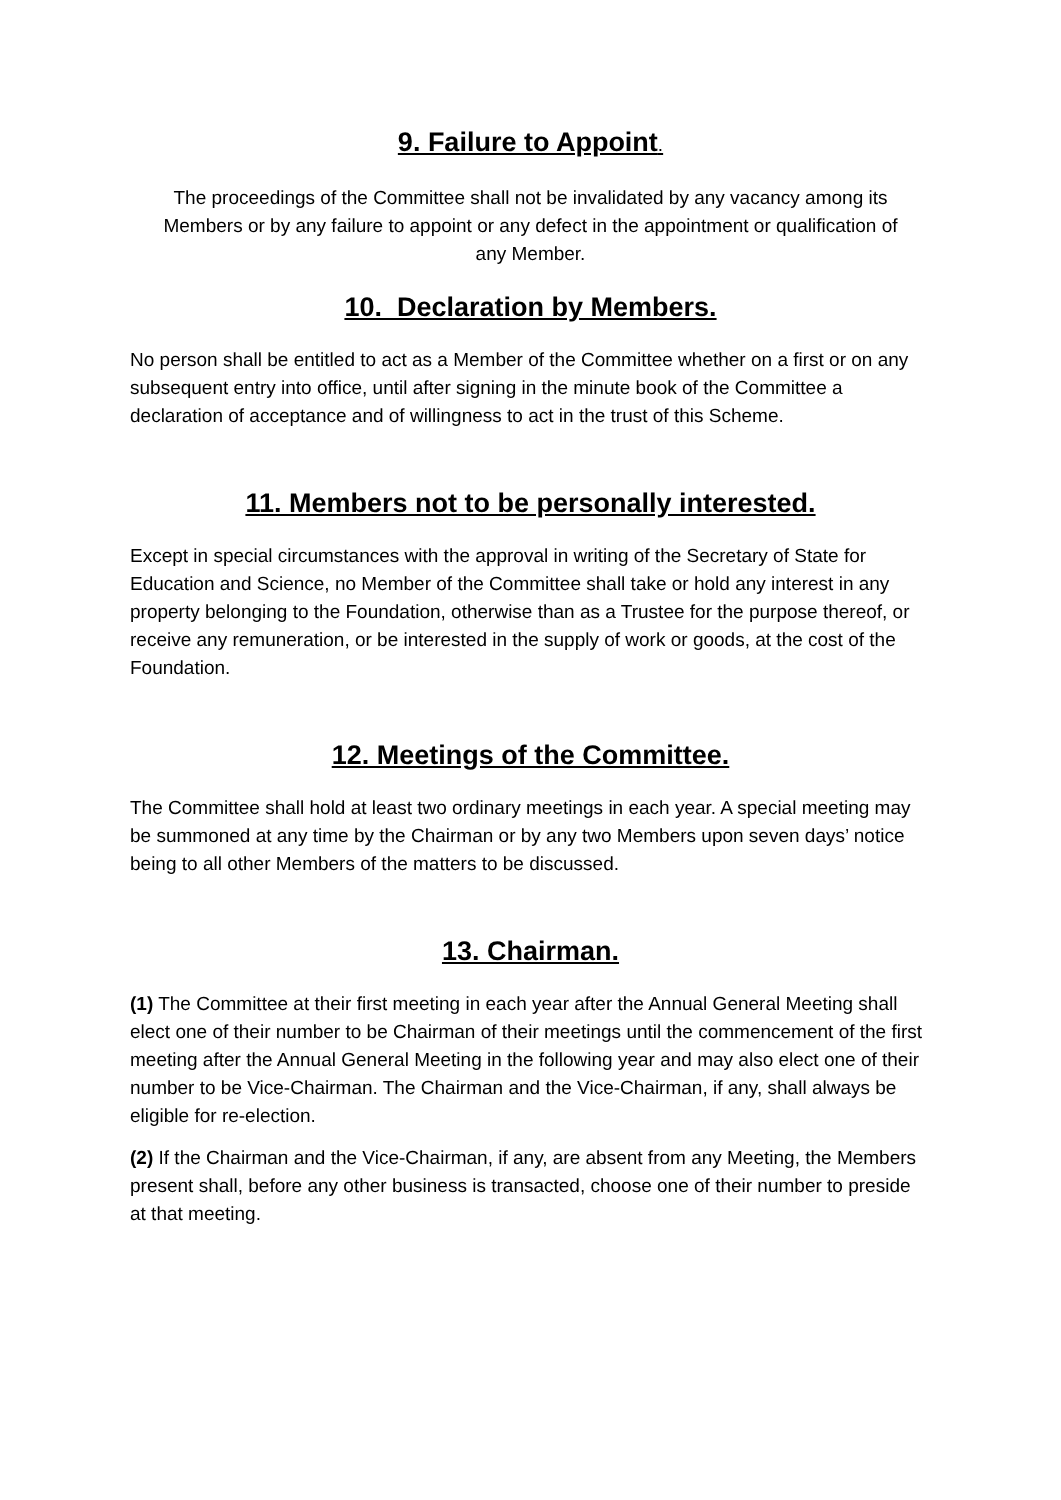9. Failure to Appoint.
The proceedings of the Committee shall not be invalidated by any vacancy among its Members or by any failure to appoint or any defect in the appointment or qualification of any Member.
10. Declaration by Members.
No person shall be entitled to act as a Member of the Committee whether on a first or on any subsequent entry into office, until after signing in the minute book of the Committee a declaration of acceptance and of willingness to act in the trust of this Scheme.
11. Members not to be personally interested.
Except in special circumstances with the approval in writing of the Secretary of State for Education and Science, no Member of the Committee shall take or hold any interest in any property belonging to the Foundation, otherwise than as a Trustee for the purpose thereof, or receive any remuneration, or be interested in the supply of work or goods, at the cost of the Foundation.
12. Meetings of the Committee.
The Committee shall hold at least two ordinary meetings in each year. A special meeting may be summoned at any time by the Chairman or by any two Members upon seven days’ notice being to all other Members of the matters to be discussed.
13. Chairman.
(1) The Committee at their first meeting in each year after the Annual General Meeting shall elect one of their number to be Chairman of their meetings until the commencement of the first meeting after the Annual General Meeting in the following year and may also elect one of their number to be Vice-Chairman. The Chairman and the Vice-Chairman, if any, shall always be eligible for re-election.
(2) If the Chairman and the Vice-Chairman, if any, are absent from any Meeting, the Members present shall, before any other business is transacted, choose one of their number to preside at that meeting.